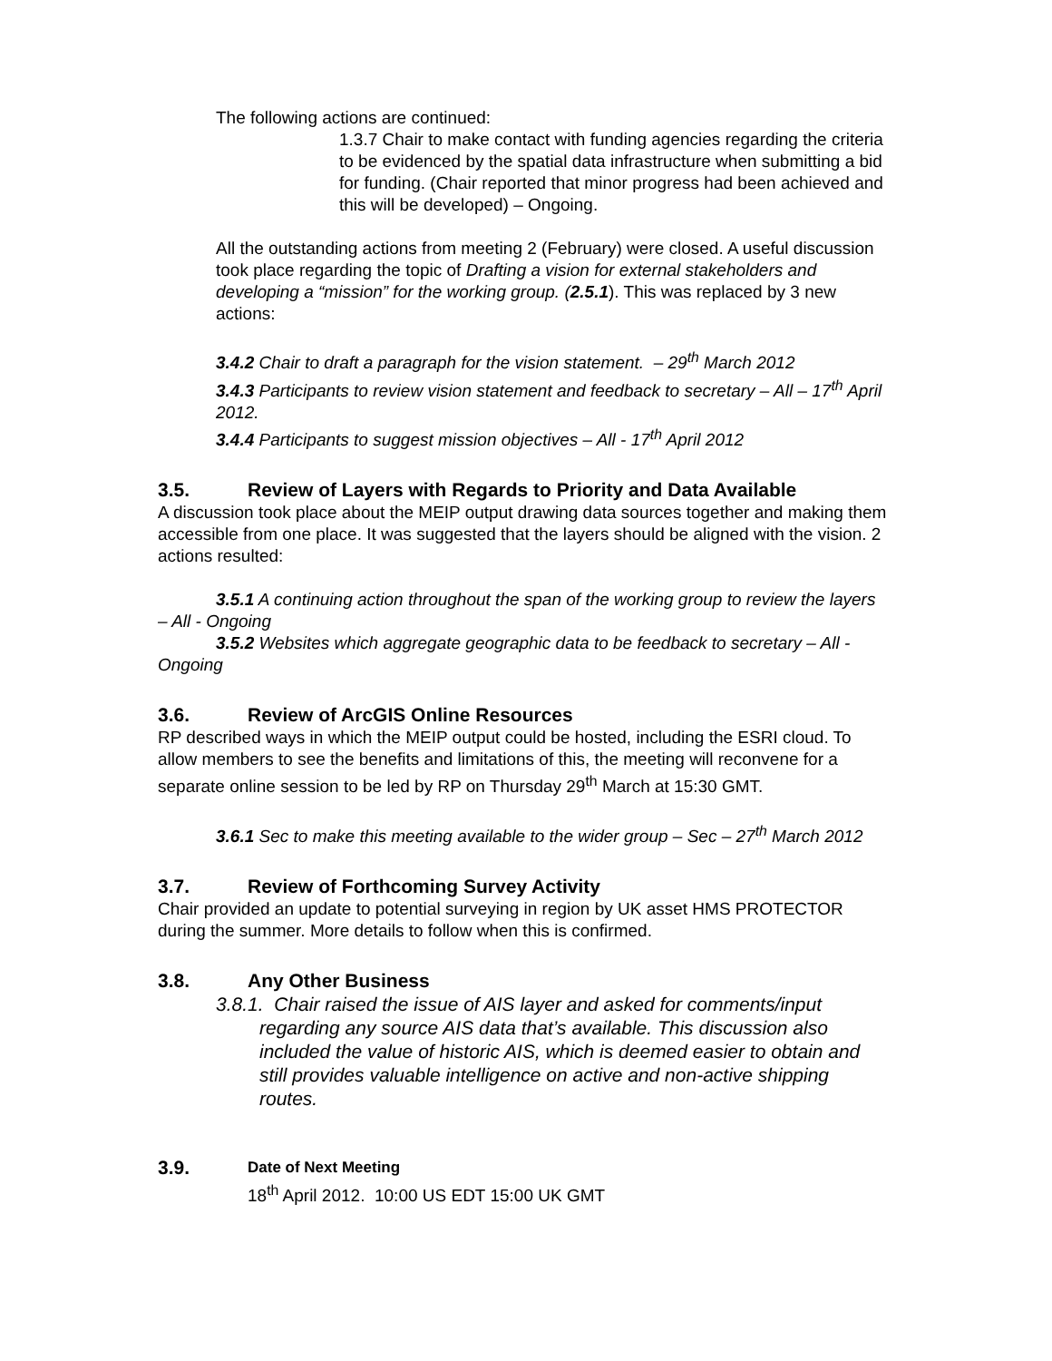The following actions are continued:
1.3.7 Chair to make contact with funding agencies regarding the criteria to be evidenced by the spatial data infrastructure when submitting a bid for funding. (Chair reported that minor progress had been achieved and this will be developed) – Ongoing.
All the outstanding actions from meeting 2 (February) were closed. A useful discussion took place regarding the topic of Drafting a vision for external stakeholders and developing a “mission” for the working group. (2.5.1). This was replaced by 3 new actions:
3.4.2 Chair to draft a paragraph for the vision statement. – 29<sup>th</sup> March 2012
3.4.3 Participants to review vision statement and feedback to secretary – All – 17<sup>th</sup> April 2012.
3.4.4 Participants to suggest mission objectives – All - 17<sup>th</sup> April 2012
3.5. Review of Layers with Regards to Priority and Data Available
A discussion took place about the MEIP output drawing data sources together and making them accessible from one place. It was suggested that the layers should be aligned with the vision. 2 actions resulted:
3.5.1 A continuing action throughout the span of the working group to review the layers – All - Ongoing
3.5.2 Websites which aggregate geographic data to be feedback to secretary – All - Ongoing
3.6. Review of ArcGIS Online Resources
RP described ways in which the MEIP output could be hosted, including the ESRI cloud. To allow members to see the benefits and limitations of this, the meeting will reconvene for a separate online session to be led by RP on Thursday 29<sup>th</sup> March at 15:30 GMT.
3.6.1 Sec to make this meeting available to the wider group – Sec – 27<sup>th</sup> March 2012
3.7. Review of Forthcoming Survey Activity
Chair provided an update to potential surveying in region by UK asset HMS PROTECTOR during the summer. More details to follow when this is confirmed.
3.8. Any Other Business
3.8.1. Chair raised the issue of AIS layer and asked for comments/input regarding any source AIS data that’s available. This discussion also included the value of historic AIS, which is deemed easier to obtain and still provides valuable intelligence on active and non-active shipping routes.
3.9. Date of Next Meeting
18<sup>th</sup> April 2012. 10:00 US EDT 15:00 UK GMT